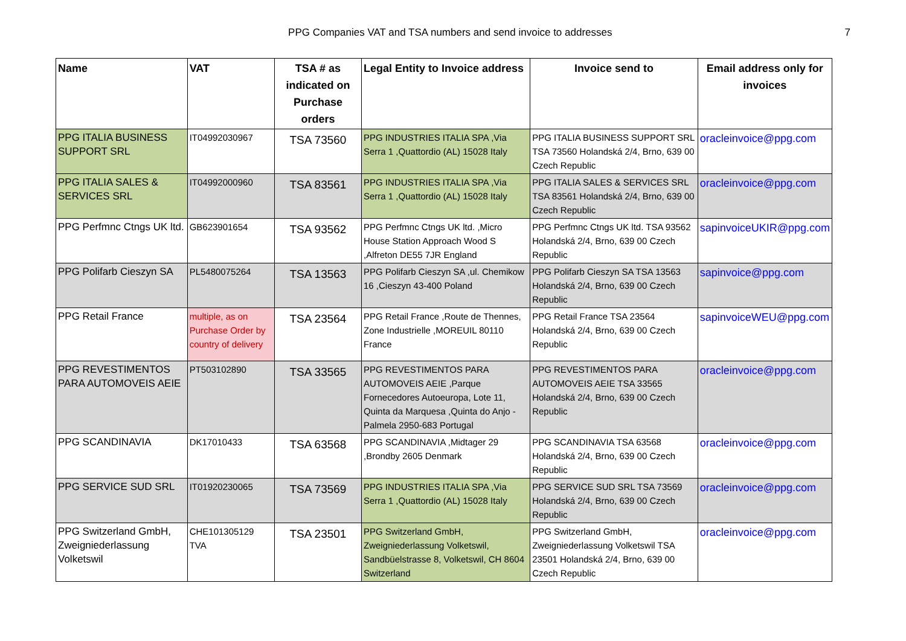PPG Companies VAT and TSA numbers and send invoice to addresses 7
| Name | VAT | TSA # as indicated on Purchase orders | Legal Entity to Invoice address | Invoice send to | Email address only for invoices |
| --- | --- | --- | --- | --- | --- |
| PPG ITALIA BUSINESS SUPPORT SRL | IT04992030967 | TSA 73560 | PPG INDUSTRIES ITALIA SPA ,Via Serra 1 ,Quattordio (AL) 15028 Italy | PPG ITALIA BUSINESS SUPPORT SRL TSA 73560 Holandská 2/4, Brno, 639 00 Czech Republic | oracleinvoice@ppg.com |
| PPG ITALIA SALES & SERVICES SRL | IT04992000960 | TSA 83561 | PPG INDUSTRIES ITALIA SPA ,Via Serra 1 ,Quattordio (AL) 15028 Italy | PPG ITALIA SALES & SERVICES SRL TSA 83561 Holandská 2/4, Brno, 639 00 Czech Republic | oracleinvoice@ppg.com |
| PPG Perfmnc Ctngs UK ltd. | GB623901654 | TSA 93562 | PPG Perfmnc Ctngs UK ltd. ,Micro House Station Approach Wood S ,Alfreton DE55 7JR England | PPG Perfmnc Ctngs UK ltd. TSA 93562 Holandská 2/4, Brno, 639 00 Czech Republic | sapinvoiceUKIR@ppg.com |
| PPG Polifarb Cieszyn SA | PL5480075264 | TSA 13563 | PPG Polifarb Cieszyn SA ,ul. Chemikow 16 ,Cieszyn 43-400 Poland | PPG Polifarb Cieszyn SA TSA 13563 Holandská 2/4, Brno, 639 00 Czech Republic | sapinvoice@ppg.com |
| PPG Retail France | multiple, as on Purchase Order by country of delivery | TSA 23564 | PPG Retail France ,Route de Thennes, Zone Industrielle ,MOREUIL 80110 France | PPG Retail France TSA 23564 Holandská 2/4, Brno, 639 00 Czech Republic | sapinvoiceWEU@ppg.com |
| PPG REVESTIMENTOS PARA AUTOMOVEIS AEIE | PT503102890 | TSA 33565 | PPG REVESTIMENTOS PARA AUTOMOVEIS AEIE ,Parque Fornecedores Autoeuropa, Lote 11, Quinta da Marquesa ,Quinta do Anjo - Palmela 2950-683 Portugal | PPG REVESTIMENTOS PARA AUTOMOVEIS AEIE TSA 33565 Holandská 2/4, Brno, 639 00 Czech Republic | oracleinvoice@ppg.com |
| PPG SCANDINAVIA | DK17010433 | TSA 63568 | PPG SCANDINAVIA ,Midtager 29 ,Brondby 2605 Denmark | PPG SCANDINAVIA TSA 63568 Holandská 2/4, Brno, 639 00 Czech Republic | oracleinvoice@ppg.com |
| PPG SERVICE SUD SRL | IT01920230065 | TSA 73569 | PPG INDUSTRIES ITALIA SPA ,Via Serra 1 ,Quattordio (AL) 15028 Italy | PPG SERVICE SUD SRL TSA 73569 Holandská 2/4, Brno, 639 00 Czech Republic | oracleinvoice@ppg.com |
| PPG Switzerland GmbH, Zweigniederlassung Volketswil | CHE101305129 TVA | TSA 23501 | PPG Switzerland GmbH, Zweigniederlassung Volketswil, Sandbüelstrasse 8, Volketswil, CH 8604 Switzerland | PPG Switzerland GmbH, Zweigniederlassung Volketswil TSA 23501 Holandská 2/4, Brno, 639 00 Czech Republic | oracleinvoice@ppg.com |